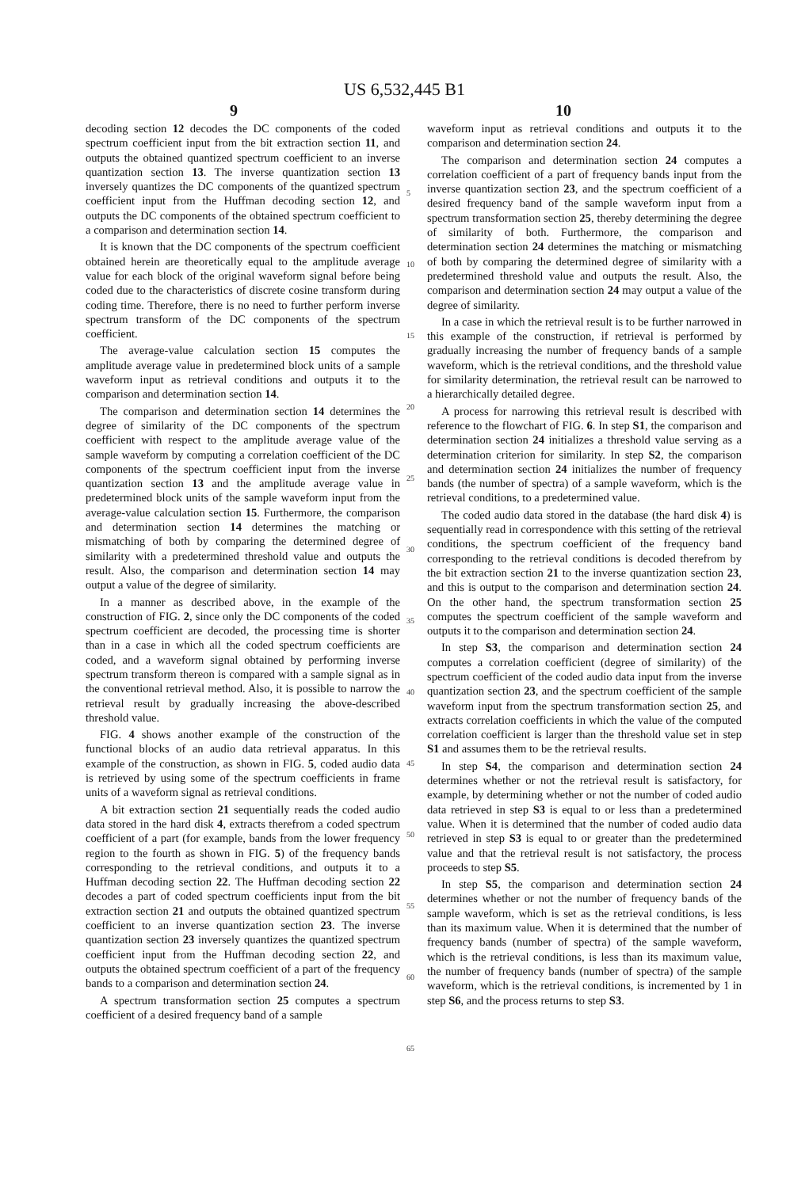US 6,532,445 B1
9 10
decoding section 12 decodes the DC components of the coded spectrum coefficient input from the bit extraction section 11, and outputs the obtained quantized spectrum coefficient to an inverse quantization section 13. The inverse quantization section 13 inversely quantizes the DC components of the quantized spectrum coefficient input from the Huffman decoding section 12, and outputs the DC components of the obtained spectrum coefficient to a comparison and determination section 14.
It is known that the DC components of the spectrum coefficient obtained herein are theoretically equal to the amplitude average value for each block of the original waveform signal before being coded due to the characteristics of discrete cosine transform during coding time. Therefore, there is no need to further perform inverse spectrum transform of the DC components of the spectrum coefficient.
The average-value calculation section 15 computes the amplitude average value in predetermined block units of a sample waveform input as retrieval conditions and outputs it to the comparison and determination section 14.
The comparison and determination section 14 determines the degree of similarity of the DC components of the spectrum coefficient with respect to the amplitude average value of the sample waveform by computing a correlation coefficient of the DC components of the spectrum coefficient input from the inverse quantization section 13 and the amplitude average value in predetermined block units of the sample waveform input from the average-value calculation section 15. Furthermore, the comparison and determination section 14 determines the matching or mismatching of both by comparing the determined degree of similarity with a predetermined threshold value and outputs the result. Also, the comparison and determination section 14 may output a value of the degree of similarity.
In a manner as described above, in the example of the construction of FIG. 2, since only the DC components of the coded spectrum coefficient are decoded, the processing time is shorter than in a case in which all the coded spectrum coefficients are coded, and a waveform signal obtained by performing inverse spectrum transform thereon is compared with a sample signal as in the conventional retrieval method. Also, it is possible to narrow the retrieval result by gradually increasing the above-described threshold value.
FIG. 4 shows another example of the construction of the functional blocks of an audio data retrieval apparatus. In this example of the construction, as shown in FIG. 5, coded audio data is retrieved by using some of the spectrum coefficients in frame units of a waveform signal as retrieval conditions.
A bit extraction section 21 sequentially reads the coded audio data stored in the hard disk 4, extracts therefrom a coded spectrum coefficient of a part (for example, bands from the lower frequency region to the fourth as shown in FIG. 5) of the frequency bands corresponding to the retrieval conditions, and outputs it to a Huffman decoding section 22. The Huffman decoding section 22 decodes a part of coded spectrum coefficients input from the bit extraction section 21 and outputs the obtained quantized spectrum coefficient to an inverse quantization section 23. The inverse quantization section 23 inversely quantizes the quantized spectrum coefficient input from the Huffman decoding section 22, and outputs the obtained spectrum coefficient of a part of the frequency bands to a comparison and determination section 24.
A spectrum transformation section 25 computes a spectrum coefficient of a desired frequency band of a sample
5
10
15
20
25
30
35
40
45
50
55
60
65
waveform input as retrieval conditions and outputs it to the comparison and determination section 24.
The comparison and determination section 24 computes a correlation coefficient of a part of frequency bands input from the inverse quantization section 23, and the spectrum coefficient of a desired frequency band of the sample waveform input from a spectrum transformation section 25, thereby determining the degree of similarity of both. Furthermore, the comparison and determination section 24 determines the matching or mismatching of both by comparing the determined degree of similarity with a predetermined threshold value and outputs the result. Also, the comparison and determination section 24 may output a value of the degree of similarity.
In a case in which the retrieval result is to be further narrowed in this example of the construction, if retrieval is performed by gradually increasing the number of frequency bands of a sample waveform, which is the retrieval conditions, and the threshold value for similarity determination, the retrieval result can be narrowed to a hierarchically detailed degree.
A process for narrowing this retrieval result is described with reference to the flowchart of FIG. 6. In step S1, the comparison and determination section 24 initializes a threshold value serving as a determination criterion for similarity. In step S2, the comparison and determination section 24 initializes the number of frequency bands (the number of spectra) of a sample waveform, which is the retrieval conditions, to a predetermined value.
The coded audio data stored in the database (the hard disk 4) is sequentially read in correspondence with this setting of the retrieval conditions, the spectrum coefficient of the frequency band corresponding to the retrieval conditions is decoded therefrom by the bit extraction section 21 to the inverse quantization section 23, and this is output to the comparison and determination section 24. On the other hand, the spectrum transformation section 25 computes the spectrum coefficient of the sample waveform and outputs it to the comparison and determination section 24.
In step S3, the comparison and determination section 24 computes a correlation coefficient (degree of similarity) of the spectrum coefficient of the coded audio data input from the inverse quantization section 23, and the spectrum coefficient of the sample waveform input from the spectrum transformation section 25, and extracts correlation coefficients in which the value of the computed correlation coefficient is larger than the threshold value set in step S1 and assumes them to be the retrieval results.
In step S4, the comparison and determination section 24 determines whether or not the retrieval result is satisfactory, for example, by determining whether or not the number of coded audio data retrieved in step S3 is equal to or less than a predetermined value. When it is determined that the number of coded audio data retrieved in step S3 is equal to or greater than the predetermined value and that the retrieval result is not satisfactory, the process proceeds to step S5.
In step S5, the comparison and determination section 24 determines whether or not the number of frequency bands of the sample waveform, which is set as the retrieval conditions, is less than its maximum value. When it is determined that the number of frequency bands (number of spectra) of the sample waveform, which is the retrieval conditions, is less than its maximum value, the number of frequency bands (number of spectra) of the sample waveform, which is the retrieval conditions, is incremented by 1 in step S6, and the process returns to step S3.